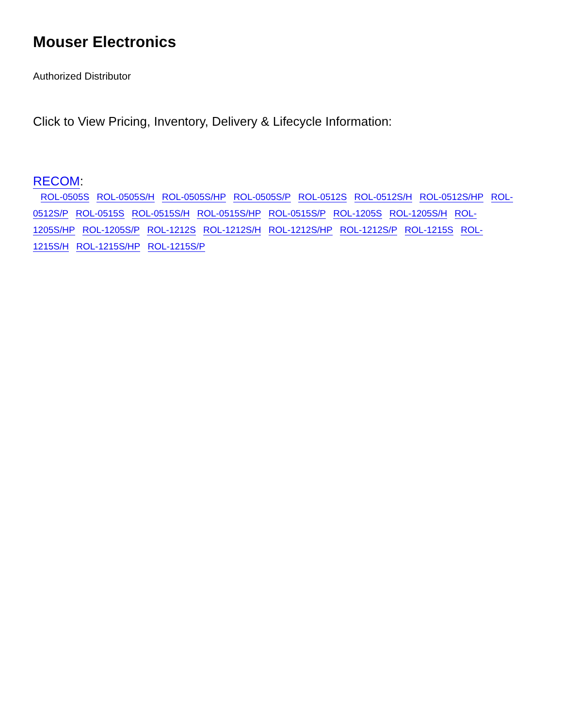Mouser Electronics
Authorized Distributor
Click to View Pricing, Inventory, Delivery & Lifecycle Information:
RECOM:
ROL-0505S ROL-0505S/H ROL-0505S/HP ROL-0505S/P ROL-0512S ROL-0512S/H ROL-0512S/HP ROL-0512S/P ROL-0515S ROL-0515S/H ROL-0515S/HP ROL-0515S/P ROL-1205S ROL-1205S/H ROL-1205S/HP ROL-1205S/P ROL-1212S ROL-1212S/H ROL-1212S/HP ROL-1212S/P ROL-1215S ROL-1215S/H ROL-1215S/HP ROL-1215S/P